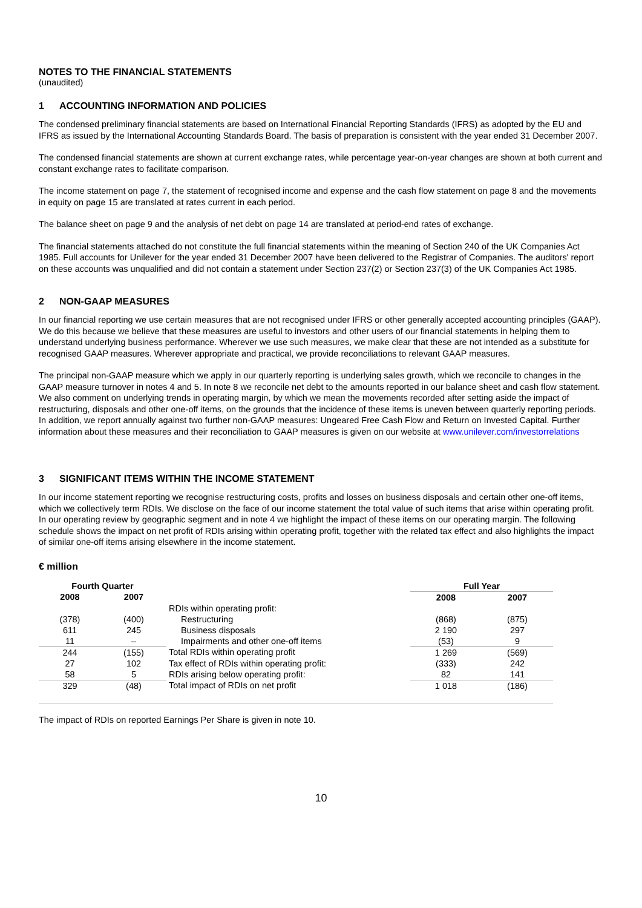NOTES TO THE FINANCIAL STATEMENTS
(unaudited)
1 ACCOUNTING INFORMATION AND POLICIES
The condensed preliminary financial statements are based on International Financial Reporting Standards (IFRS) as adopted by the EU and IFRS as issued by the International Accounting Standards Board. The basis of preparation is consistent with the year ended 31 December 2007.
The condensed financial statements are shown at current exchange rates, while percentage year-on-year changes are shown at both current and constant exchange rates to facilitate comparison.
The income statement on page 7, the statement of recognised income and expense and the cash flow statement on page 8 and the movements in equity on page 15 are translated at rates current in each period.
The balance sheet on page 9 and the analysis of net debt on page 14 are translated at period-end rates of exchange.
The financial statements attached do not constitute the full financial statements within the meaning of Section 240 of the UK Companies Act 1985. Full accounts for Unilever for the year ended 31 December 2007 have been delivered to the Registrar of Companies. The auditors' report on these accounts was unqualified and did not contain a statement under Section 237(2) or Section 237(3) of the UK Companies Act 1985.
2 NON-GAAP MEASURES
In our financial reporting we use certain measures that are not recognised under IFRS or other generally accepted accounting principles (GAAP). We do this because we believe that these measures are useful to investors and other users of our financial statements in helping them to understand underlying business performance. Wherever we use such measures, we make clear that these are not intended as a substitute for recognised GAAP measures. Wherever appropriate and practical, we provide reconciliations to relevant GAAP measures.
The principal non-GAAP measure which we apply in our quarterly reporting is underlying sales growth, which we reconcile to changes in the GAAP measure turnover in notes 4 and 5. In note 8 we reconcile net debt to the amounts reported in our balance sheet and cash flow statement. We also comment on underlying trends in operating margin, by which we mean the movements recorded after setting aside the impact of restructuring, disposals and other one-off items, on the grounds that the incidence of these items is uneven between quarterly reporting periods. In addition, we report annually against two further non-GAAP measures: Ungeared Free Cash Flow and Return on Invested Capital. Further information about these measures and their reconciliation to GAAP measures is given on our website at www.unilever.com/investorrelations
3 SIGNIFICANT ITEMS WITHIN THE INCOME STATEMENT
In our income statement reporting we recognise restructuring costs, profits and losses on business disposals and certain other one-off items, which we collectively term RDIs. We disclose on the face of our income statement the total value of such items that arise within operating profit. In our operating review by geographic segment and in note 4 we highlight the impact of these items on our operating margin. The following schedule shows the impact on net profit of RDIs arising within operating profit, together with the related tax effect and also highlights the impact of similar one-off items arising elsewhere in the income statement.
€ million
| Fourth Quarter | | | Full Year | |
| --- | --- | --- | --- | --- |
| 2008 | 2007 | | 2008 | 2007 |
| | | RDIs within operating profit: | | |
| (378) | (400) | Restructuring | (868) | (875) |
| 611 | 245 | Business disposals | 2 190 | 297 |
| 11 | – | Impairments and other one-off items | (53) | 9 |
| 244 | (155) | Total RDIs within operating profit | 1 269 | (569) |
| 27 | 102 | Tax effect of RDIs within operating profit: | (333) | 242 |
| 58 | 5 | RDIs arising below operating profit: | 82 | 141 |
| 329 | (48) | Total impact of RDIs on net profit | 1 018 | (186) |
The impact of RDIs on reported Earnings Per Share is given in note 10.
10